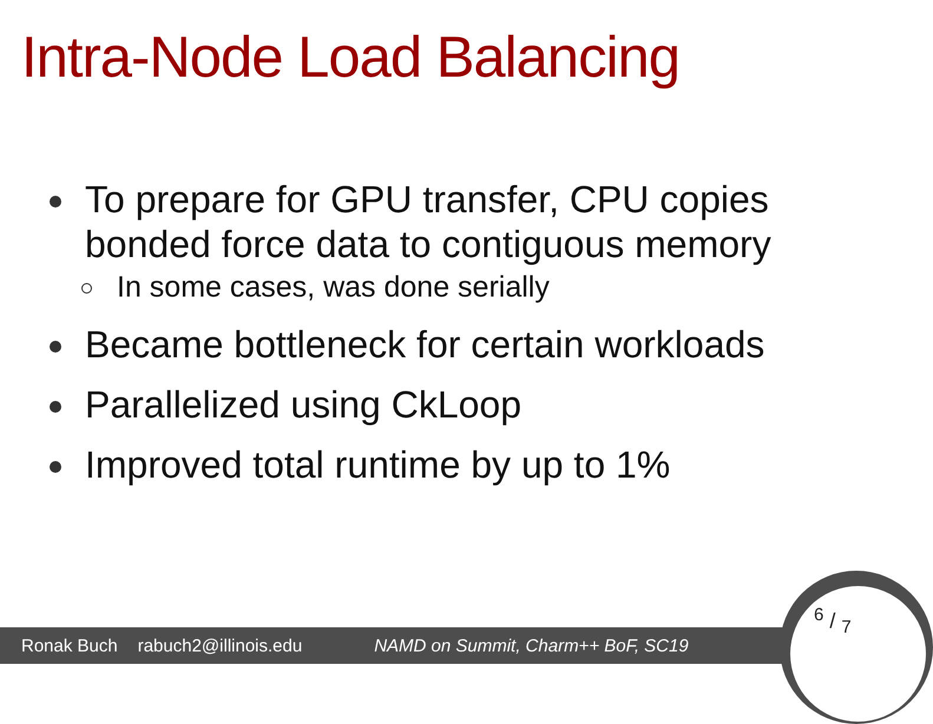Intra-Node Load Balancing
To prepare for GPU transfer, CPU copies bonded force data to contiguous memory
In some cases, was done serially
Became bottleneck for certain workloads
Parallelized using CkLoop
Improved total runtime by up to 1%
Ronak Buch rabuch2@illinois.edu NAMD on Summit, Charm++ BoF, SC19
6 / 7